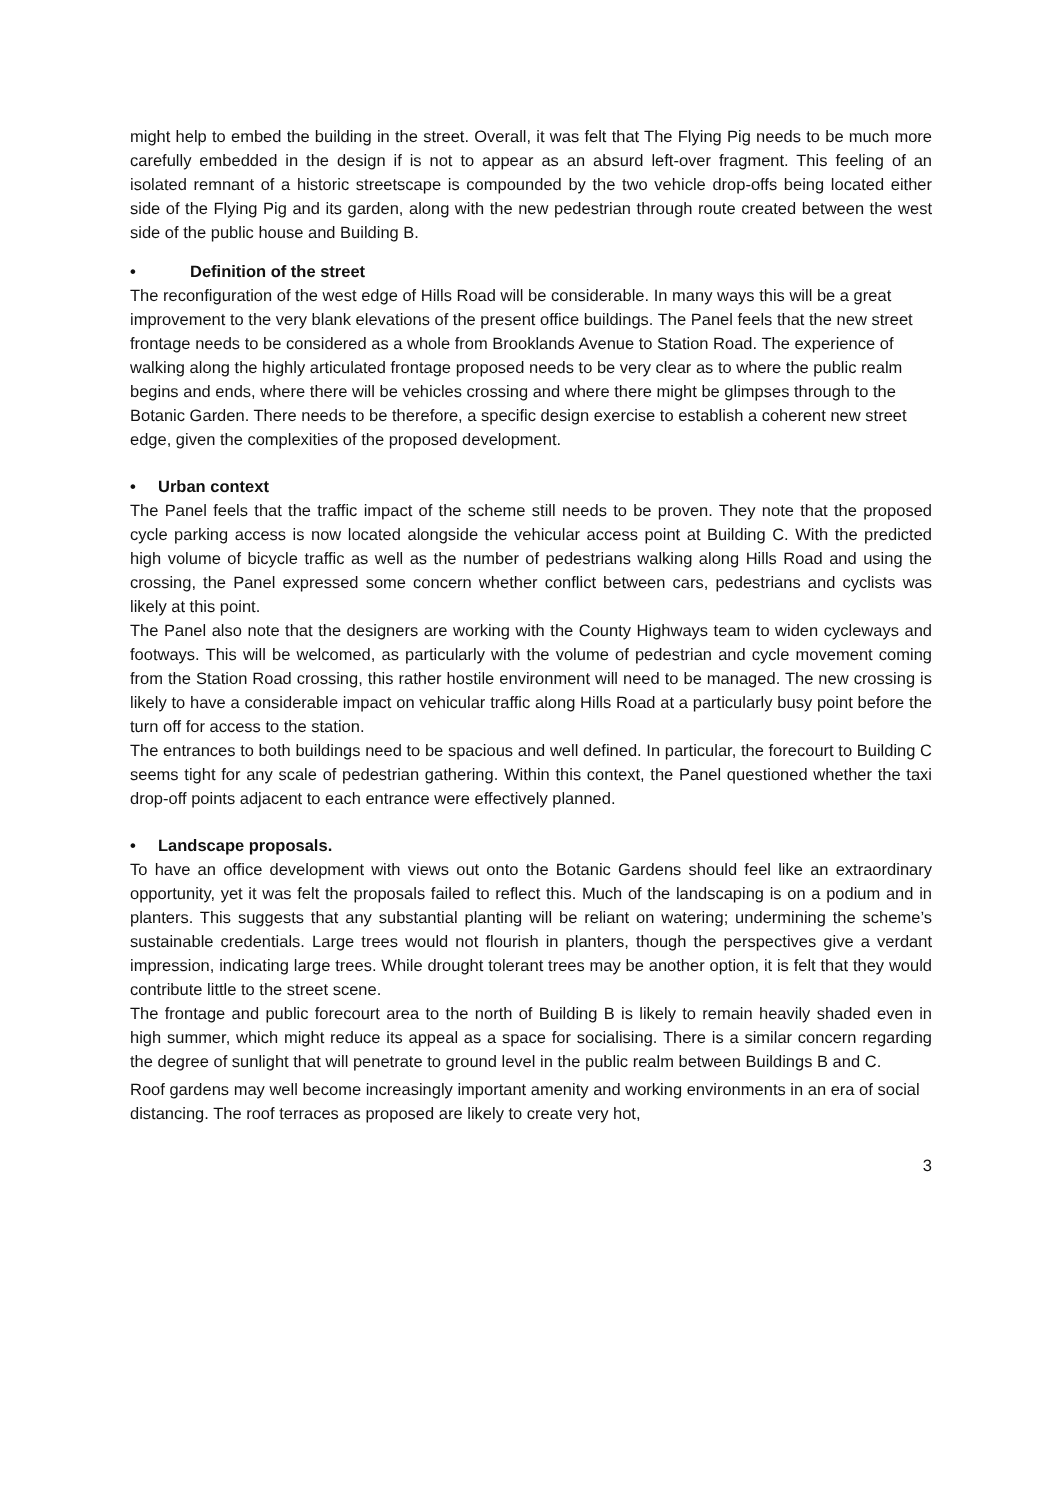might help to embed the building in the street. Overall, it was felt that The Flying Pig needs to be much more carefully embedded in the design if is not to appear as an absurd left-over fragment. This feeling of an isolated remnant of a historic streetscape is compounded by the two vehicle drop-offs being located either side of the Flying Pig and its garden, along with the new pedestrian through route created between the west side of the public house and Building B.
• Definition of the street
The reconfiguration of the west edge of Hills Road will be considerable. In many ways this will be a great improvement to the very blank elevations of the present office buildings. The Panel feels that the new street frontage needs to be considered as a whole from Brooklands Avenue to Station Road. The experience of walking along the highly articulated frontage proposed needs to be very clear as to where the public realm begins and ends, where there will be vehicles crossing and where there might be glimpses through to the Botanic Garden. There needs to be therefore, a specific design exercise to establish a coherent new street edge, given the complexities of the proposed development.
• Urban context
The Panel feels that the traffic impact of the scheme still needs to be proven. They note that the proposed cycle parking access is now located alongside the vehicular access point at Building C. With the predicted high volume of bicycle traffic as well as the number of pedestrians walking along Hills Road and using the crossing, the Panel expressed some concern whether conflict between cars, pedestrians and cyclists was likely at this point.
The Panel also note that the designers are working with the County Highways team to widen cycleways and footways. This will be welcomed, as particularly with the volume of pedestrian and cycle movement coming from the Station Road crossing, this rather hostile environment will need to be managed. The new crossing is likely to have a considerable impact on vehicular traffic along Hills Road at a particularly busy point before the turn off for access to the station.
The entrances to both buildings need to be spacious and well defined. In particular, the forecourt to Building C seems tight for any scale of pedestrian gathering. Within this context, the Panel questioned whether the taxi drop-off points adjacent to each entrance were effectively planned.
• Landscape proposals.
To have an office development with views out onto the Botanic Gardens should feel like an extraordinary opportunity, yet it was felt the proposals failed to reflect this. Much of the landscaping is on a podium and in planters. This suggests that any substantial planting will be reliant on watering; undermining the scheme’s sustainable credentials. Large trees would not flourish in planters, though the perspectives give a verdant impression, indicating large trees. While drought tolerant trees may be another option, it is felt that they would contribute little to the street scene.
The frontage and public forecourt area to the north of Building B is likely to remain heavily shaded even in high summer, which might reduce its appeal as a space for socialising. There is a similar concern regarding the degree of sunlight that will penetrate to ground level in the public realm between Buildings B and C.
Roof gardens may well become increasingly important amenity and working environments in an era of social distancing. The roof terraces as proposed are likely to create very hot,
3